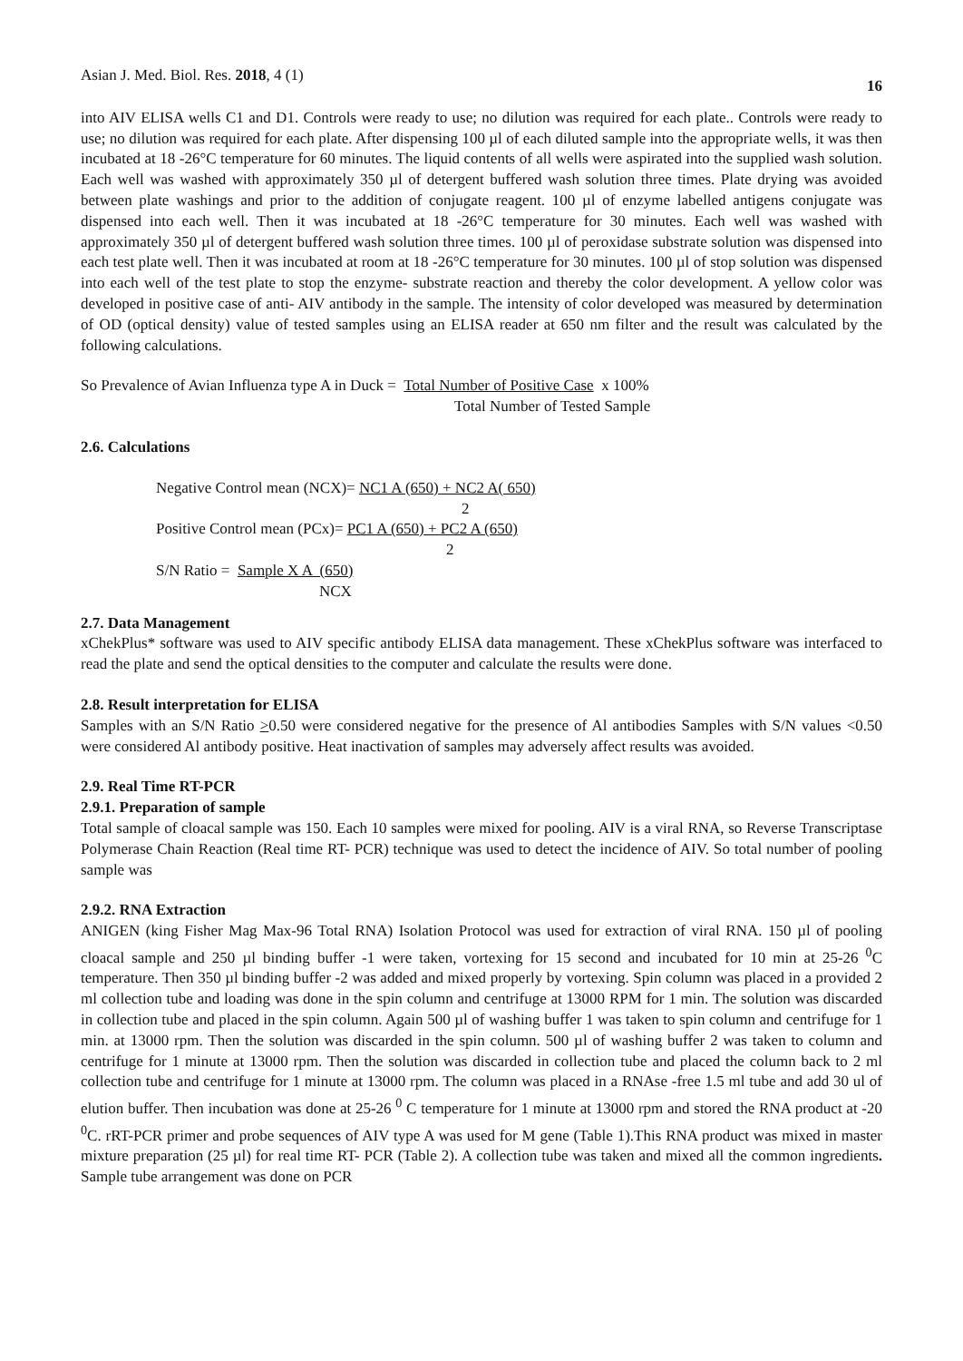Asian J. Med. Biol. Res. 2018, 4 (1) 16
into AIV ELISA wells C1 and D1. Controls were ready to use; no dilution was required for each plate.. Controls were ready to use; no dilution was required for each plate. After dispensing 100 µl of each diluted sample into the appropriate wells, it was then incubated at 18 -26°C temperature for 60 minutes. The liquid contents of all wells were aspirated into the supplied wash solution. Each well was washed with approximately 350 µl of detergent buffered wash solution three times. Plate drying was avoided between plate washings and prior to the addition of conjugate reagent. 100 µl of enzyme labelled antigens conjugate was dispensed into each well. Then it was incubated at 18 -26°C temperature for 30 minutes. Each well was washed with approximately 350 µl of detergent buffered wash solution three times. 100 µl of peroxidase substrate solution was dispensed into each test plate well. Then it was incubated at room at 18 -26°C temperature for 30 minutes. 100 µl of stop solution was dispensed into each well of the test plate to stop the enzyme- substrate reaction and thereby the color development. A yellow color was developed in positive case of anti- AIV antibody in the sample. The intensity of color developed was measured by determination of OD (optical density) value of tested samples using an ELISA reader at 650 nm filter and the result was calculated by the following calculations.
So Prevalence of Avian Influenza type A in Duck = Total Number of Positive Case x 100%
Total Number of Tested Sample
2.6. Calculations
Negative Control mean (NCX)= NC1 A (650) + NC2 A( 650)
2
Positive Control mean (PCx)= PC1 A (650) + PC2 A (650)
2
S/N Ratio = Sample X A (650)
NCX
2.7. Data Management
xChekPlus* software was used to AIV specific antibody ELISA data management. These xChekPlus software was interfaced to read the plate and send the optical densities to the computer and calculate the results were done.
2.8. Result interpretation for ELISA
Samples with an S/N Ratio >0.50 were considered negative for the presence of Al antibodies Samples with S/N values <0.50 were considered Al antibody positive. Heat inactivation of samples may adversely affect results was avoided.
2.9. Real Time RT-PCR
2.9.1. Preparation of sample
Total sample of cloacal sample was 150. Each 10 samples were mixed for pooling. AIV is a viral RNA, so Reverse Transcriptase Polymerase Chain Reaction (Real time RT- PCR) technique was used to detect the incidence of AIV. So total number of pooling sample was
2.9.2. RNA Extraction
ANIGEN (king Fisher Mag Max-96 Total RNA) Isolation Protocol was used for extraction of viral RNA. 150 µl of pooling cloacal sample and 250 µl binding buffer -1 were taken, vortexing for 15 second and incubated for 10 min at 25-26 <sup>0</sup>C temperature. Then 350 µl binding buffer -2 was added and mixed properly by vortexing. Spin column was placed in a provided 2 ml collection tube and loading was done in the spin column and centrifuge at 13000 RPM for 1 min. The solution was discarded in collection tube and placed in the spin column. Again 500 µl of washing buffer 1 was taken to spin column and centrifuge for 1 min. at 13000 rpm. Then the solution was discarded in the spin column. 500 µl of washing buffer 2 was taken to column and centrifuge for 1 minute at 13000 rpm. Then the solution was discarded in collection tube and placed the column back to 2 ml collection tube and centrifuge for 1 minute at 13000 rpm. The column was placed in a RNAse -free 1.5 ml tube and add 30 ul of elution buffer. Then incubation was done at 25-26 <sup>0</sup> C temperature for 1 minute at 13000 rpm and stored the RNA product at -20 <sup>0</sup>C. rRT-PCR primer and probe sequences of AIV type A was used for M gene (Table 1).This RNA product was mixed in master mixture preparation (25 µl) for real time RT- PCR (Table 2). A collection tube was taken and mixed all the common ingredients. Sample tube arrangement was done on PCR